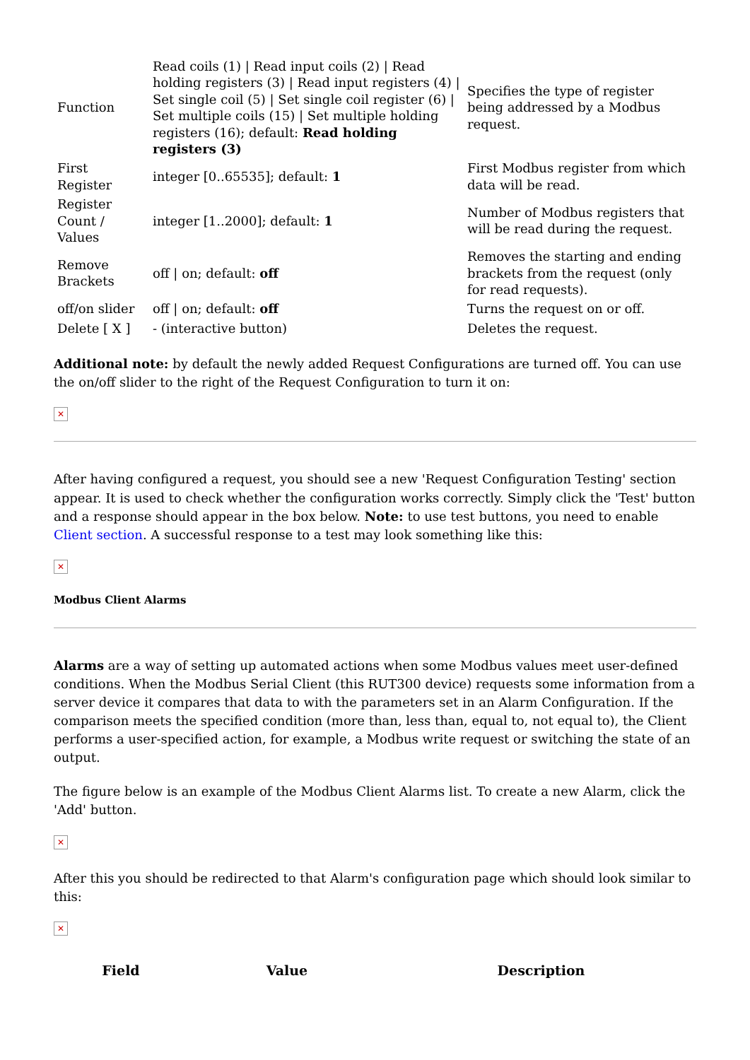| Function | Read coils (1) / Read input coils (2) / Read holding registers (3) / Read input registers (4) / Set single coil (5) / Set single coil register (6) / Set multiple coils (15) / Set multiple holding registers (16); default: Read holding registers (3) | Specifies the type of register being addressed by a Modbus request. |
| First Register | integer [0..65535]; default: 1 | First Modbus register from which data will be read. |
| Register Count / Values | integer [1..2000]; default: 1 | Number of Modbus registers that will be read during the request. |
| Remove Brackets | off / on; default: off | Removes the starting and ending brackets from the request (only for read requests). |
| off/on slider | off / on; default: off | Turns the request on or off. |
| Delete [ X ] | - (interactive button) | Deletes the request. |
Additional note: by default the newly added Request Configurations are turned off. You can use the on/off slider to the right of the Request Configuration to turn it on:
✕
After having configured a request, you should see a new 'Request Configuration Testing' section appear. It is used to check whether the configuration works correctly. Simply click the 'Test' button and a response should appear in the box below. Note: to use test buttons, you need to enable Client section. A successful response to a test may look something like this:
✕
Modbus Client Alarms
Alarms are a way of setting up automated actions when some Modbus values meet user-defined conditions. When the Modbus Serial Client (this RUT300 device) requests some information from a server device it compares that data to with the parameters set in an Alarm Configuration. If the comparison meets the specified condition (more than, less than, equal to, not equal to), the Client performs a user-specified action, for example, a Modbus write request or switching the state of an output.
The figure below is an example of the Modbus Client Alarms list. To create a new Alarm, click the 'Add' button.
✕
After this you should be redirected to that Alarm's configuration page which should look similar to this:
✕
| Field | Value | Description |
| --- | --- | --- |